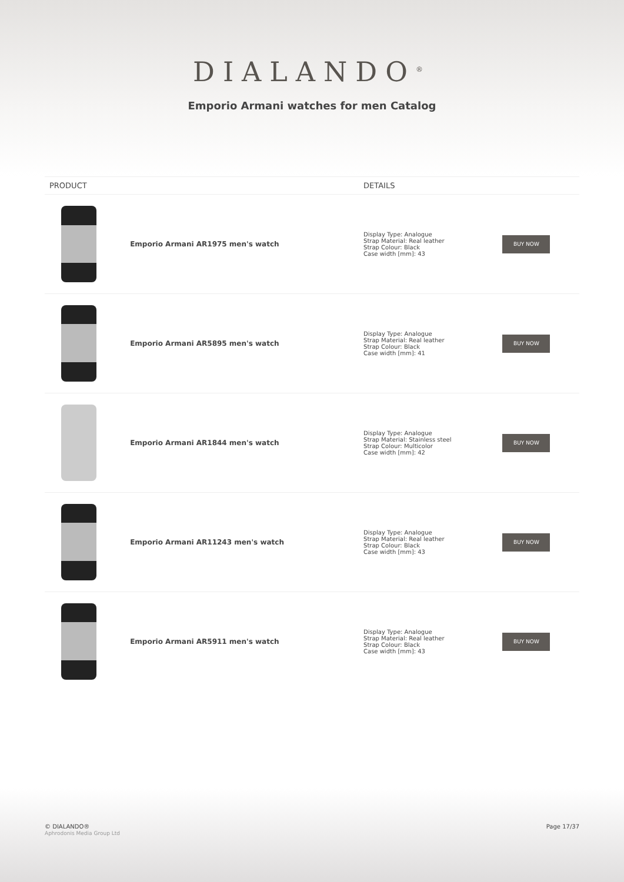DIALANDO<sup>®</sup>
Emporio Armani watches for men Catalog
| PRODUCT | | DETAILS | |
| --- | --- | --- | --- |
| | Emporio Armani AR1975 men's watch | Display Type: Analogue Strap Material: Real leather Strap Colour: Black Case width [mm]: 43 | BUY NOW |
| | Emporio Armani AR5895 men's watch | Display Type: Analogue Strap Material: Real leather Strap Colour: Black Case width [mm]: 41 | BUY NOW |
| | Emporio Armani AR1844 men's watch | Display Type: Analogue Strap Material: Stainless steel Strap Colour: Multicolor Case width [mm]: 42 | BUY NOW |
| | Emporio Armani AR11243 men's watch | Display Type: Analogue Strap Material: Real leather Strap Colour: Black Case width [mm]: 43 | BUY NOW |
| | Emporio Armani AR5911 men's watch | Display Type: Analogue Strap Material: Real leather Strap Colour: Black Case width [mm]: 43 | BUY NOW |
© DIALANDO®
Aphrodonis Media Group Ltd
Page 17/37